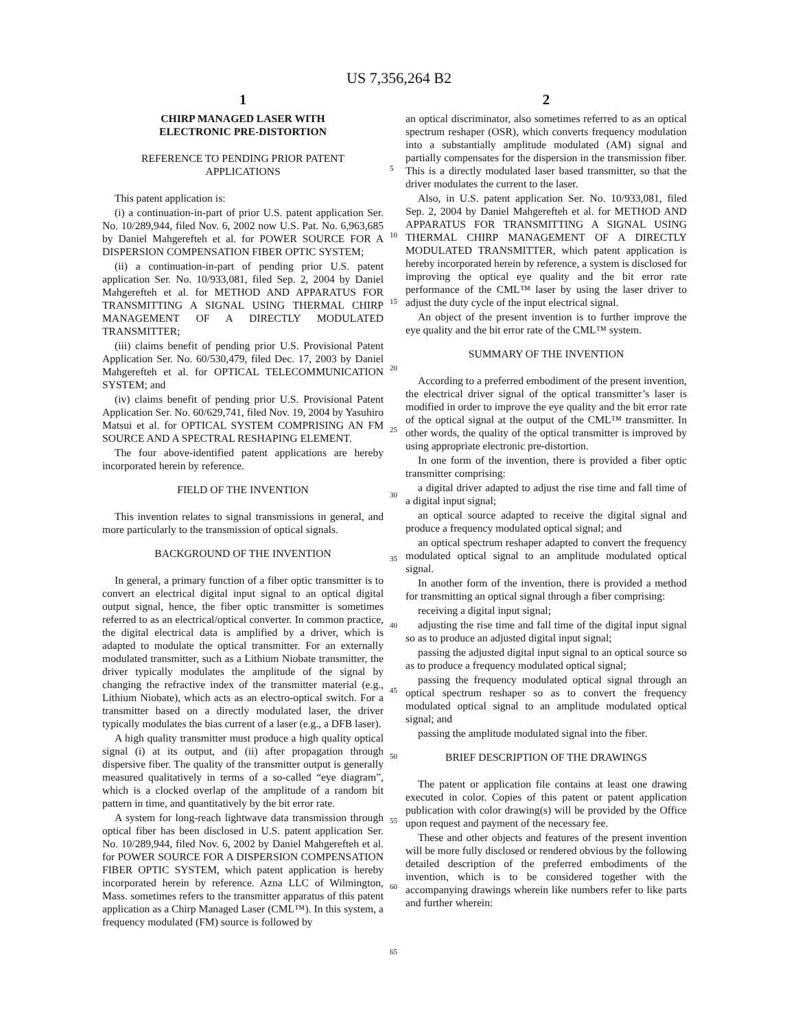US 7,356,264 B2
1
CHIRP MANAGED LASER WITH
ELECTRONIC PRE-DISTORTION
REFERENCE TO PENDING PRIOR PATENT
APPLICATIONS
This patent application is:
(i) a continuation-in-part of prior U.S. patent application Ser. No. 10/289,944, filed Nov. 6, 2002 now U.S. Pat. No. 6,963,685 by Daniel Mahgerefteh et al. for POWER SOURCE FOR A DISPERSION COMPENSATION FIBER OPTIC SYSTEM;
(ii) a continuation-in-part of pending prior U.S. patent application Ser. No. 10/933,081, filed Sep. 2, 2004 by Daniel Mahgerefteh et al. for METHOD AND APPARATUS FOR TRANSMITTING A SIGNAL USING THERMAL CHIRP MANAGEMENT OF A DIRECTLY MODULATED TRANSMITTER;
(iii) claims benefit of pending prior U.S. Provisional Patent Application Ser. No. 60/530,479, filed Dec. 17, 2003 by Daniel Mahgerefteh et al. for OPTICAL TELECOMMUNICATION SYSTEM; and
(iv) claims benefit of pending prior U.S. Provisional Patent Application Ser. No. 60/629,741, filed Nov. 19, 2004 by Yasuhiro Matsui et al. for OPTICAL SYSTEM COMPRISING AN FM SOURCE AND A SPECTRAL RESHAPING ELEMENT.
The four above-identified patent applications are hereby incorporated herein by reference.
FIELD OF THE INVENTION
This invention relates to signal transmissions in general, and more particularly to the transmission of optical signals.
BACKGROUND OF THE INVENTION
In general, a primary function of a fiber optic transmitter is to convert an electrical digital input signal to an optical digital output signal, hence, the fiber optic transmitter is sometimes referred to as an electrical/optical converter. In common practice, the digital electrical data is amplified by a driver, which is adapted to modulate the optical transmitter. For an externally modulated transmitter, such as a Lithium Niobate transmitter, the driver typically modulates the amplitude of the signal by changing the refractive index of the transmitter material (e.g., Lithium Niobate), which acts as an electro-optical switch. For a transmitter based on a directly modulated laser, the driver typically modulates the bias current of a laser (e.g., a DFB laser).
A high quality transmitter must produce a high quality optical signal (i) at its output, and (ii) after propagation through dispersive fiber. The quality of the transmitter output is generally measured qualitatively in terms of a so-called “eye diagram”, which is a clocked overlap of the amplitude of a random bit pattern in time, and quantitatively by the bit error rate.
A system for long-reach lightwave data transmission through optical fiber has been disclosed in U.S. patent application Ser. No. 10/289,944, filed Nov. 6, 2002 by Daniel Mahgerefteh et al. for POWER SOURCE FOR A DISPERSION COMPENSATION FIBER OPTIC SYSTEM, which patent application is hereby incorporated herein by reference. Azna LLC of Wilmington, Mass. sometimes refers to the transmitter apparatus of this patent application as a Chirp Managed Laser (CML™). In this system, a frequency modulated (FM) source is followed by
5
10
15
20
25
30
35
40
45
50
55
60
65
2
an optical discriminator, also sometimes referred to as an optical spectrum reshaper (OSR), which converts frequency modulation into a substantially amplitude modulated (AM) signal and partially compensates for the dispersion in the transmission fiber. This is a directly modulated laser based transmitter, so that the driver modulates the current to the laser.
Also, in U.S. patent application Ser. No. 10/933,081, filed Sep. 2, 2004 by Daniel Mahgerefteh et al. for METHOD AND APPARATUS FOR TRANSMITTING A SIGNAL USING THERMAL CHIRP MANAGEMENT OF A DIRECTLY MODULATED TRANSMITTER, which patent application is hereby incorporated herein by reference, a system is disclosed for improving the optical eye quality and the bit error rate performance of the CML™ laser by using the laser driver to adjust the duty cycle of the input electrical signal.
An object of the present invention is to further improve the eye quality and the bit error rate of the CML™ system.
SUMMARY OF THE INVENTION
According to a preferred embodiment of the present invention, the electrical driver signal of the optical transmitter’s laser is modified in order to improve the eye quality and the bit error rate of the optical signal at the output of the CML™ transmitter. In other words, the quality of the optical transmitter is improved by using appropriate electronic pre-distortion.
In one form of the invention, there is provided a fiber optic transmitter comprising:
a digital driver adapted to adjust the rise time and fall time of a digital input signal;
an optical source adapted to receive the digital signal and produce a frequency modulated optical signal; and
an optical spectrum reshaper adapted to convert the frequency modulated optical signal to an amplitude modulated optical signal.
In another form of the invention, there is provided a method for transmitting an optical signal through a fiber comprising:
receiving a digital input signal;
adjusting the rise time and fall time of the digital input signal so as to produce an adjusted digital input signal;
passing the adjusted digital input signal to an optical source so as to produce a frequency modulated optical signal;
passing the frequency modulated optical signal through an optical spectrum reshaper so as to convert the frequency modulated optical signal to an amplitude modulated optical signal; and
passing the amplitude modulated signal into the fiber.
BRIEF DESCRIPTION OF THE DRAWINGS
The patent or application file contains at least one drawing executed in color. Copies of this patent or patent application publication with color drawing(s) will be provided by the Office upon request and payment of the necessary fee.
These and other objects and features of the present invention will be more fully disclosed or rendered obvious by the following detailed description of the preferred embodiments of the invention, which is to be considered together with the accompanying drawings wherein like numbers refer to like parts and further wherein: